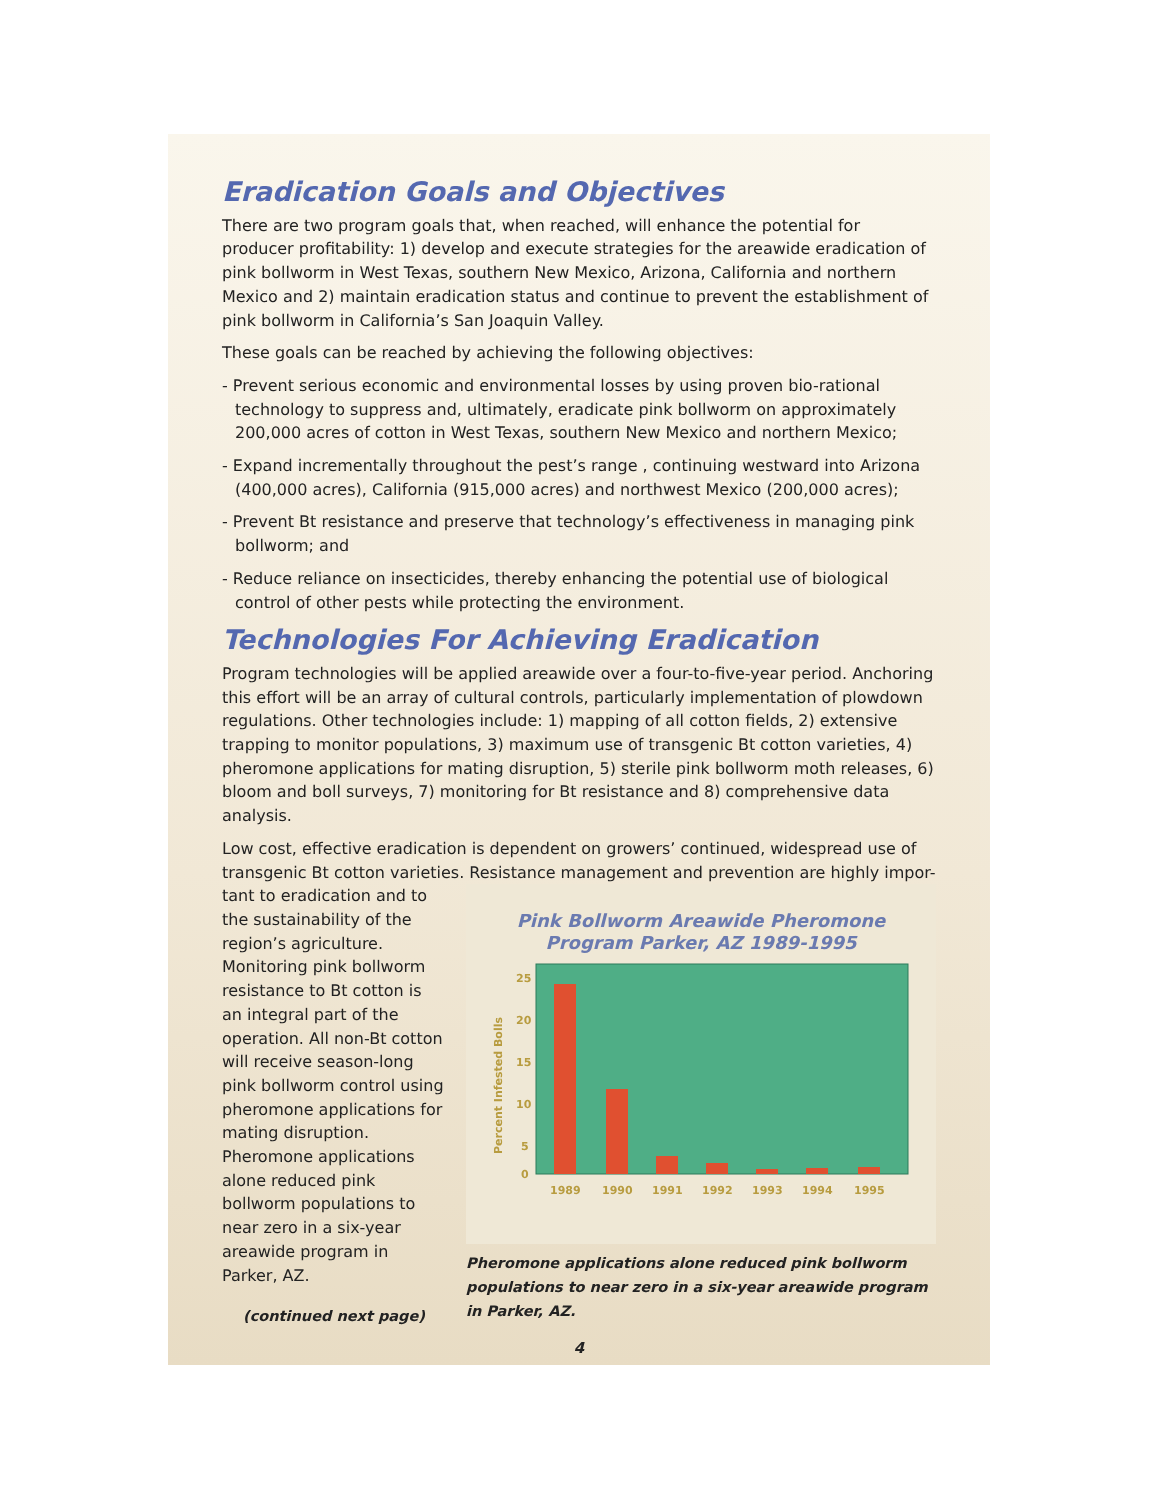Eradication Goals and Objectives
There are two program goals that, when reached, will enhance the potential for producer profitability: 1) develop and execute strategies for the areawide eradication of pink bollworm in West Texas, southern New Mexico, Arizona, California and northern Mexico and 2) maintain eradication status and continue to prevent the establishment of pink bollworm in California’s San Joaquin Valley.
These goals can be reached by achieving the following objectives:
- Prevent serious economic and environmental losses by using proven bio-rational technology to suppress and, ultimately, eradicate pink bollworm on approximately 200,000 acres of cotton in West Texas, southern New Mexico and northern Mexico;
- Expand incrementally throughout the pest’s range , continuing westward into Arizona (400,000 acres), California (915,000 acres) and northwest Mexico (200,000 acres);
- Prevent Bt resistance and preserve that technology’s effectiveness in managing pink bollworm; and
- Reduce reliance on insecticides, thereby enhancing the potential use of biological control of other pests while protecting the environment.
Technologies For Achieving Eradication
Program technologies will be applied areawide over a four-to-five-year period. Anchoring this effort will be an array of cultural controls, particularly implementation of plowdown regulations. Other technologies include: 1) mapping of all cotton fields, 2) extensive trapping to monitor populations, 3) maximum use of transgenic Bt cotton varieties, 4) pheromone applications for mating disruption, 5) sterile pink bollworm moth releases, 6) bloom and boll surveys, 7) monitoring for Bt resistance and 8) comprehensive data analysis.
Low cost, effective eradication is dependent on growers’ continued, widespread use of transgenic Bt cotton varieties. Resistance management and prevention are highly impor-
tant to eradication and to the sustainability of the region’s agriculture. Monitoring pink bollworm resistance to Bt cotton is an integral part of the operation. All non-Bt cotton will receive season-long pink bollworm control using pheromone applications for mating disruption. Pheromone applications alone reduced pink bollworm populations to near zero in a six-year areawide program in Parker, AZ.
(continued next page)
Pink Bollworm Areawide Pheromone
Program Parker, AZ 1989-1995
25
20
15
10
5
0
1989
1990
1991
1992
1993
1994
1995
Percent Infested Bolls
Pheromone applications alone reduced pink bollworm populations to near zero in a six-year areawide program in Parker, AZ.
4